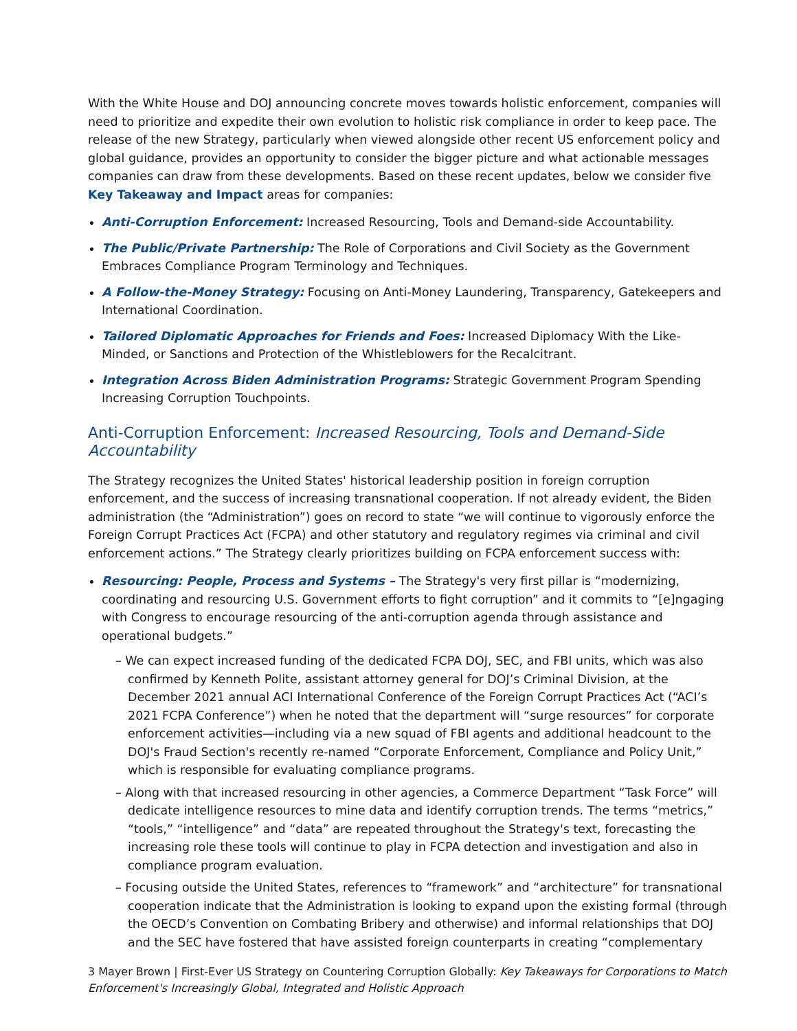With the White House and DOJ announcing concrete moves towards holistic enforcement, companies will need to prioritize and expedite their own evolution to holistic risk compliance in order to keep pace. The release of the new Strategy, particularly when viewed alongside other recent US enforcement policy and global guidance, provides an opportunity to consider the bigger picture and what actionable messages companies can draw from these developments. Based on these recent updates, below we consider five Key Takeaway and Impact areas for companies:
Anti-Corruption Enforcement: Increased Resourcing, Tools and Demand-side Accountability.
The Public/Private Partnership: The Role of Corporations and Civil Society as the Government Embraces Compliance Program Terminology and Techniques.
A Follow-the-Money Strategy: Focusing on Anti-Money Laundering, Transparency, Gatekeepers and International Coordination.
Tailored Diplomatic Approaches for Friends and Foes: Increased Diplomacy With the Like-Minded, or Sanctions and Protection of the Whistleblowers for the Recalcitrant.
Integration Across Biden Administration Programs: Strategic Government Program Spending Increasing Corruption Touchpoints.
Anti-Corruption Enforcement: Increased Resourcing, Tools and Demand-Side Accountability
The Strategy recognizes the United States' historical leadership position in foreign corruption enforcement, and the success of increasing transnational cooperation. If not already evident, the Biden administration (the “Administration”) goes on record to state “we will continue to vigorously enforce the Foreign Corrupt Practices Act (FCPA) and other statutory and regulatory regimes via criminal and civil enforcement actions.” The Strategy clearly prioritizes building on FCPA enforcement success with:
Resourcing: People, Process and Systems – The Strategy's very first pillar is “modernizing, coordinating and resourcing U.S. Government efforts to fight corruption” and it commits to “[e]ngaging with Congress to encourage resourcing of the anti-corruption agenda through assistance and operational budgets.”
– We can expect increased funding of the dedicated FCPA DOJ, SEC, and FBI units, which was also confirmed by Kenneth Polite, assistant attorney general for DOJ’s Criminal Division, at the December 2021 annual ACI International Conference of the Foreign Corrupt Practices Act (“ACI’s 2021 FCPA Conference”) when he noted that the department will “surge resources” for corporate enforcement activities—including via a new squad of FBI agents and additional headcount to the DOJ's Fraud Section's recently re-named “Corporate Enforcement, Compliance and Policy Unit,” which is responsible for evaluating compliance programs.
– Along with that increased resourcing in other agencies, a Commerce Department “Task Force” will dedicate intelligence resources to mine data and identify corruption trends. The terms “metrics,” “tools,” “intelligence” and “data” are repeated throughout the Strategy's text, forecasting the increasing role these tools will continue to play in FCPA detection and investigation and also in compliance program evaluation.
– Focusing outside the United States, references to “framework” and “architecture” for transnational cooperation indicate that the Administration is looking to expand upon the existing formal (through the OECD’s Convention on Combating Bribery and otherwise) and informal relationships that DOJ and the SEC have fostered that have assisted foreign counterparts in creating “complementary
3 Mayer Brown | First-Ever US Strategy on Countering Corruption Globally: Key Takeaways for Corporations to Match Enforcement's Increasingly Global, Integrated and Holistic Approach